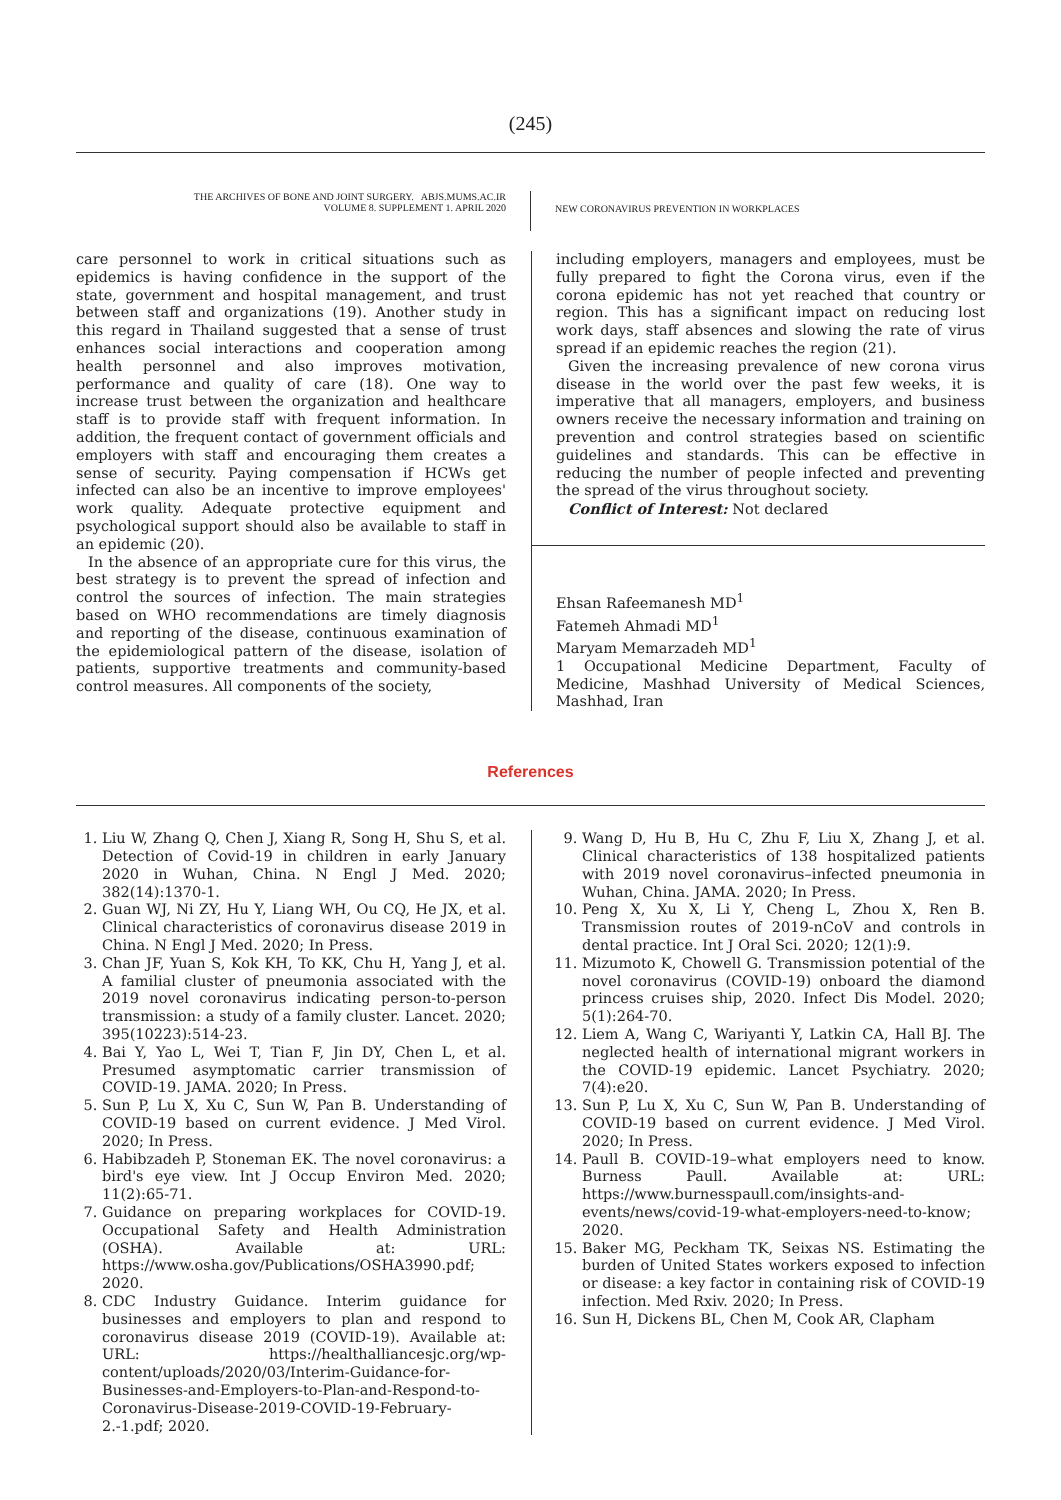(245)
THE ARCHIVES OF BONE AND JOINT SURGERY. ABJS.MUMS.AC.IR
VOLUME 8. SUPPLEMENT 1. APRIL 2020
NEW CORONAVIRUS PREVENTION IN WORKPLACES
care personnel to work in critical situations such as epidemics is having confidence in the support of the state, government and hospital management, and trust between staff and organizations (19). Another study in this regard in Thailand suggested that a sense of trust enhances social interactions and cooperation among health personnel and also improves motivation, performance and quality of care (18). One way to increase trust between the organization and healthcare staff is to provide staff with frequent information. In addition, the frequent contact of government officials and employers with staff and encouraging them creates a sense of security. Paying compensation if HCWs get infected can also be an incentive to improve employees' work quality. Adequate protective equipment and psychological support should also be available to staff in an epidemic (20).
In the absence of an appropriate cure for this virus, the best strategy is to prevent the spread of infection and control the sources of infection. The main strategies based on WHO recommendations are timely diagnosis and reporting of the disease, continuous examination of the epidemiological pattern of the disease, isolation of patients, supportive treatments and community-based control measures. All components of the society,
including employers, managers and employees, must be fully prepared to fight the Corona virus, even if the corona epidemic has not yet reached that country or region. This has a significant impact on reducing lost work days, staff absences and slowing the rate of virus spread if an epidemic reaches the region (21).
Given the increasing prevalence of new corona virus disease in the world over the past few weeks, it is imperative that all managers, employers, and business owners receive the necessary information and training on prevention and control strategies based on scientific guidelines and standards. This can be effective in reducing the number of people infected and preventing the spread of the virus throughout society.
Conflict of Interest: Not declared
Ehsan Rafeemanesh MD<sup>1</sup>
Fatemeh Ahmadi MD<sup>1</sup>
Maryam Memarzadeh MD<sup>1</sup>
1 Occupational Medicine Department, Faculty of Medicine, Mashhad University of Medical Sciences, Mashhad, Iran
References
1. Liu W, Zhang Q, Chen J, Xiang R, Song H, Shu S, et al. Detection of Covid-19 in children in early January 2020 in Wuhan, China. N Engl J Med. 2020; 382(14):1370-1.
2. Guan WJ, Ni ZY, Hu Y, Liang WH, Ou CQ, He JX, et al. Clinical characteristics of coronavirus disease 2019 in China. N Engl J Med. 2020; In Press.
3. Chan JF, Yuan S, Kok KH, To KK, Chu H, Yang J, et al. A familial cluster of pneumonia associated with the 2019 novel coronavirus indicating person-to-person transmission: a study of a family cluster. Lancet. 2020; 395(10223):514-23.
4. Bai Y, Yao L, Wei T, Tian F, Jin DY, Chen L, et al. Presumed asymptomatic carrier transmission of COVID-19. JAMA. 2020; In Press.
5. Sun P, Lu X, Xu C, Sun W, Pan B. Understanding of COVID-19 based on current evidence. J Med Virol. 2020; In Press.
6. Habibzadeh P, Stoneman EK. The novel coronavirus: a bird's eye view. Int J Occup Environ Med. 2020; 11(2):65-71.
7. Guidance on preparing workplaces for COVID-19. Occupational Safety and Health Administration (OSHA). Available at: URL: https://www.osha.gov/Publications/OSHA3990.pdf; 2020.
8. CDC Industry Guidance. Interim guidance for businesses and employers to plan and respond to coronavirus disease 2019 (COVID-19). Available at: URL: https://healthalliancesjc.org/wp-content/uploads/2020/03/Interim-Guidance-for-Businesses-and-Employers-to-Plan-and-Respond-to-Coronavirus-Disease-2019-COVID-19-February-2.-1.pdf; 2020.
9. Wang D, Hu B, Hu C, Zhu F, Liu X, Zhang J, et al. Clinical characteristics of 138 hospitalized patients with 2019 novel coronavirus–infected pneumonia in Wuhan, China. JAMA. 2020; In Press.
10. Peng X, Xu X, Li Y, Cheng L, Zhou X, Ren B. Transmission routes of 2019-nCoV and controls in dental practice. Int J Oral Sci. 2020; 12(1):9.
11. Mizumoto K, Chowell G. Transmission potential of the novel coronavirus (COVID-19) onboard the diamond princess cruises ship, 2020. Infect Dis Model. 2020; 5(1):264-70.
12. Liem A, Wang C, Wariyanti Y, Latkin CA, Hall BJ. The neglected health of international migrant workers in the COVID-19 epidemic. Lancet Psychiatry. 2020; 7(4):e20.
13. Sun P, Lu X, Xu C, Sun W, Pan B. Understanding of COVID-19 based on current evidence. J Med Virol. 2020; In Press.
14. Paull B. COVID-19–what employers need to know. Burness Paull. Available at: URL: https://www.burnesspaull.com/insights-and-events/news/covid-19-what-employers-need-to-know; 2020.
15. Baker MG, Peckham TK, Seixas NS. Estimating the burden of United States workers exposed to infection or disease: a key factor in containing risk of COVID-19 infection. Med Rxiv. 2020; In Press.
16. Sun H, Dickens BL, Chen M, Cook AR, Clapham